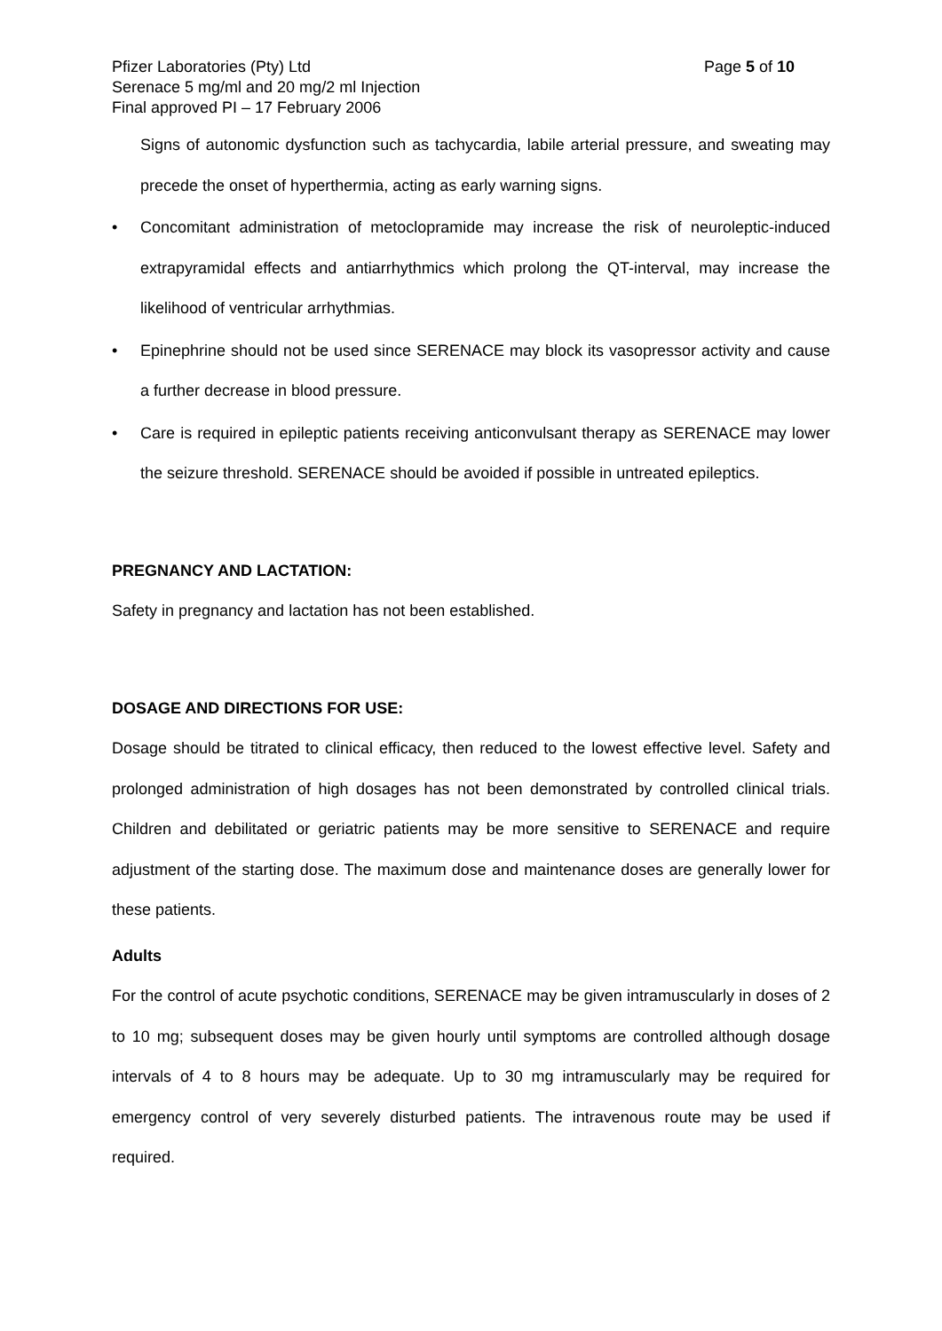Pfizer Laboratories (Pty) Ltd Page 5 of 10
Serenace 5 mg/ml and 20 mg/2 ml Injection
Final approved PI – 17 February 2006
Signs of autonomic dysfunction such as tachycardia, labile arterial pressure, and sweating may precede the onset of hyperthermia, acting as early warning signs.
• Concomitant administration of metoclopramide may increase the risk of neuroleptic-induced extrapyramidal effects and antiarrhythmics which prolong the QT-interval, may increase the likelihood of ventricular arrhythmias.
• Epinephrine should not be used since SERENACE may block its vasopressor activity and cause a further decrease in blood pressure.
• Care is required in epileptic patients receiving anticonvulsant therapy as SERENACE may lower the seizure threshold. SERENACE should be avoided if possible in untreated epileptics.
PREGNANCY AND LACTATION:
Safety in pregnancy and lactation has not been established.
DOSAGE AND DIRECTIONS FOR USE:
Dosage should be titrated to clinical efficacy, then reduced to the lowest effective level. Safety and prolonged administration of high dosages has not been demonstrated by controlled clinical trials. Children and debilitated or geriatric patients may be more sensitive to SERENACE and require adjustment of the starting dose. The maximum dose and maintenance doses are generally lower for these patients.
Adults
For the control of acute psychotic conditions, SERENACE may be given intramuscularly in doses of 2 to 10 mg; subsequent doses may be given hourly until symptoms are controlled although dosage intervals of 4 to 8 hours may be adequate. Up to 30 mg intramuscularly may be required for emergency control of very severely disturbed patients. The intravenous route may be used if required.